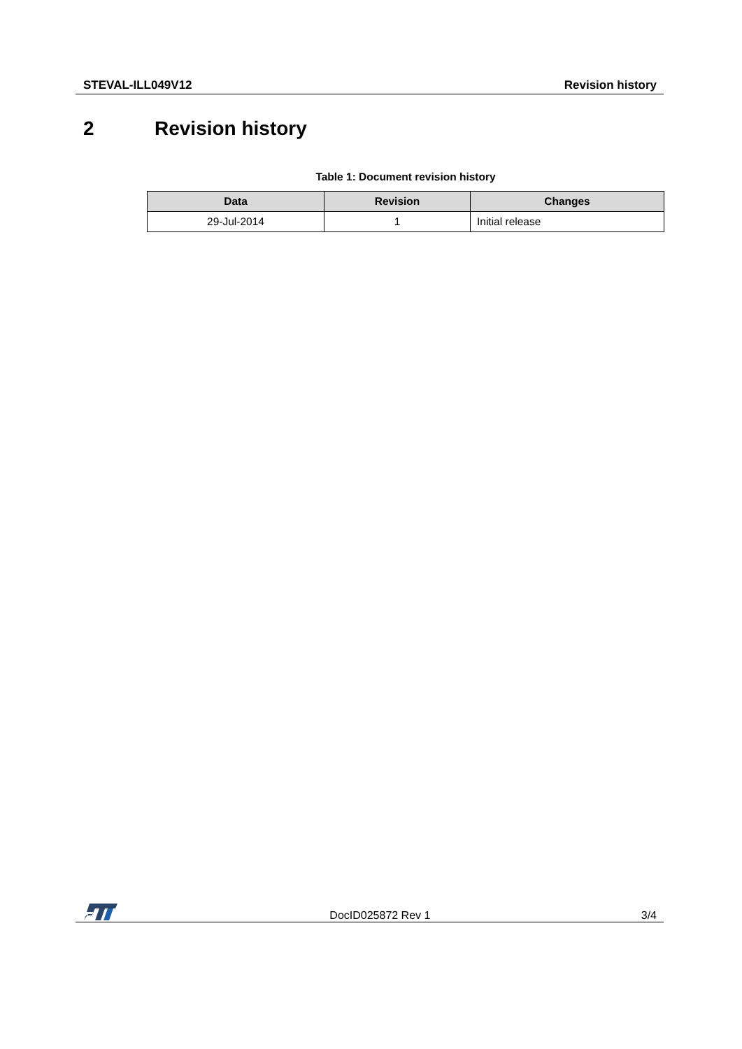STEVAL-ILL049V12 Revision history
2 Revision history
Table 1: Document revision history
| Data | Revision | Changes |
| --- | --- | --- |
| 29-Jul-2014 | 1 | Initial release |
DocID025872 Rev 1 3/4